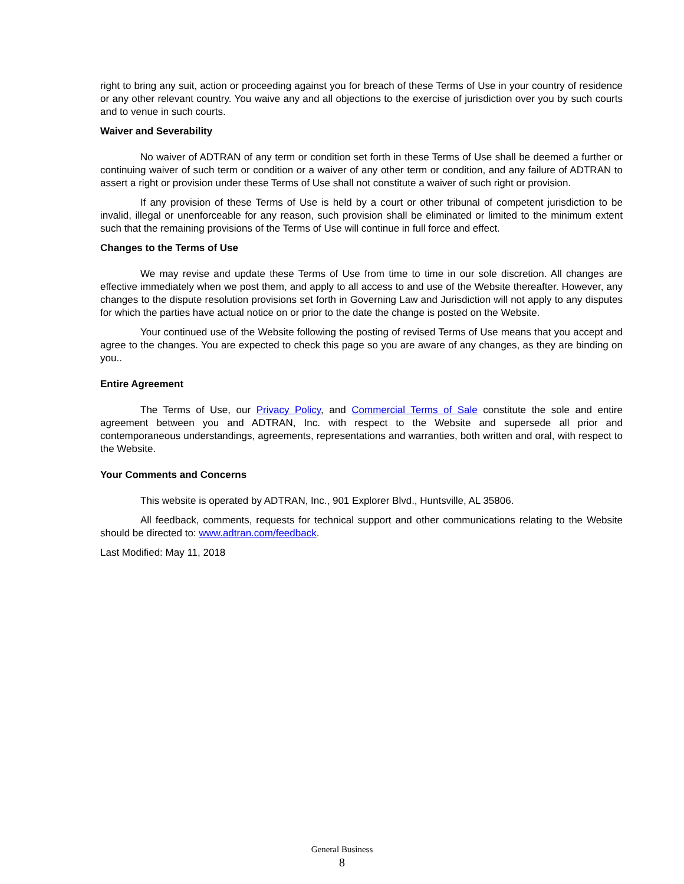right to bring any suit, action or proceeding against you for breach of these Terms of Use in your country of residence or any other relevant country. You waive any and all objections to the exercise of jurisdiction over you by such courts and to venue in such courts.
Waiver and Severability
No waiver of ADTRAN of any term or condition set forth in these Terms of Use shall be deemed a further or continuing waiver of such term or condition or a waiver of any other term or condition, and any failure of ADTRAN to assert a right or provision under these Terms of Use shall not constitute a waiver of such right or provision.
If any provision of these Terms of Use is held by a court or other tribunal of competent jurisdiction to be invalid, illegal or unenforceable for any reason, such provision shall be eliminated or limited to the minimum extent such that the remaining provisions of the Terms of Use will continue in full force and effect.
Changes to the Terms of Use
We may revise and update these Terms of Use from time to time in our sole discretion. All changes are effective immediately when we post them, and apply to all access to and use of the Website thereafter. However, any changes to the dispute resolution provisions set forth in Governing Law and Jurisdiction will not apply to any disputes for which the parties have actual notice on or prior to the date the change is posted on the Website.
Your continued use of the Website following the posting of revised Terms of Use means that you accept and agree to the changes. You are expected to check this page so you are aware of any changes, as they are binding on you..
Entire Agreement
The Terms of Use, our Privacy Policy, and Commercial Terms of Sale constitute the sole and entire agreement between you and ADTRAN, Inc. with respect to the Website and supersede all prior and contemporaneous understandings, agreements, representations and warranties, both written and oral, with respect to the Website.
Your Comments and Concerns
This website is operated by ADTRAN, Inc., 901 Explorer Blvd., Huntsville, AL 35806.
All feedback, comments, requests for technical support and other communications relating to the Website should be directed to: www.adtran.com/feedback.
Last Modified: May 11, 2018
General Business
8